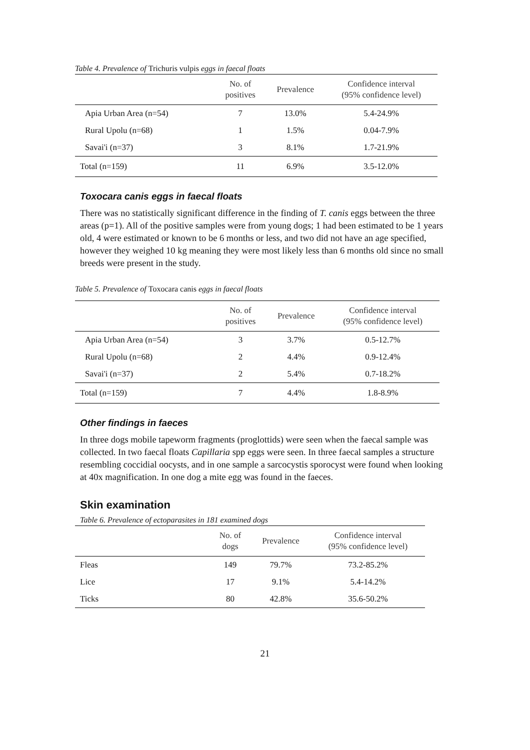Table 4. Prevalence of Trichuris vulpis eggs in faecal floats
| | No. of positives | Prevalence | Confidence interval (95% confidence level) |
| --- | --- | --- | --- |
| Apia Urban Area (n=54) | 7 | 13.0% | 5.4-24.9% |
| Rural Upolu (n=68) | 1 | 1.5% | 0.04-7.9% |
| Savai'i (n=37) | 3 | 8.1% | 1.7-21.9% |
| Total (n=159) | 11 | 6.9% | 3.5-12.0% |
Toxocara canis eggs in faecal floats
There was no statistically significant difference in the finding of T. canis eggs between the three areas (p=1). All of the positive samples were from young dogs; 1 had been estimated to be 1 years old, 4 were estimated or known to be 6 months or less, and two did not have an age specified, however they weighed 10 kg meaning they were most likely less than 6 months old since no small breeds were present in the study.
Table 5. Prevalence of Toxocara canis eggs in faecal floats
| | No. of positives | Prevalence | Confidence interval (95% confidence level) |
| --- | --- | --- | --- |
| Apia Urban Area (n=54) | 3 | 3.7% | 0.5-12.7% |
| Rural Upolu (n=68) | 2 | 4.4% | 0.9-12.4% |
| Savai'i (n=37) | 2 | 5.4% | 0.7-18.2% |
| Total (n=159) | 7 | 4.4% | 1.8-8.9% |
Other findings in faeces
In three dogs mobile tapeworm fragments (proglottids) were seen when the faecal sample was collected. In two faecal floats Capillaria spp eggs were seen. In three faecal samples a structure resembling coccidial oocysts, and in one sample a sarcocystis sporocyst were found when looking at 40x magnification. In one dog a mite egg was found in the faeces.
Skin examination
Table 6. Prevalence of ectoparasites in 181 examined dogs
| | No. of dogs | Prevalence | Confidence interval (95% confidence level) |
| --- | --- | --- | --- |
| Fleas | 149 | 79.7% | 73.2-85.2% |
| Lice | 17 | 9.1% | 5.4-14.2% |
| Ticks | 80 | 42.8% | 35.6-50.2% |
21